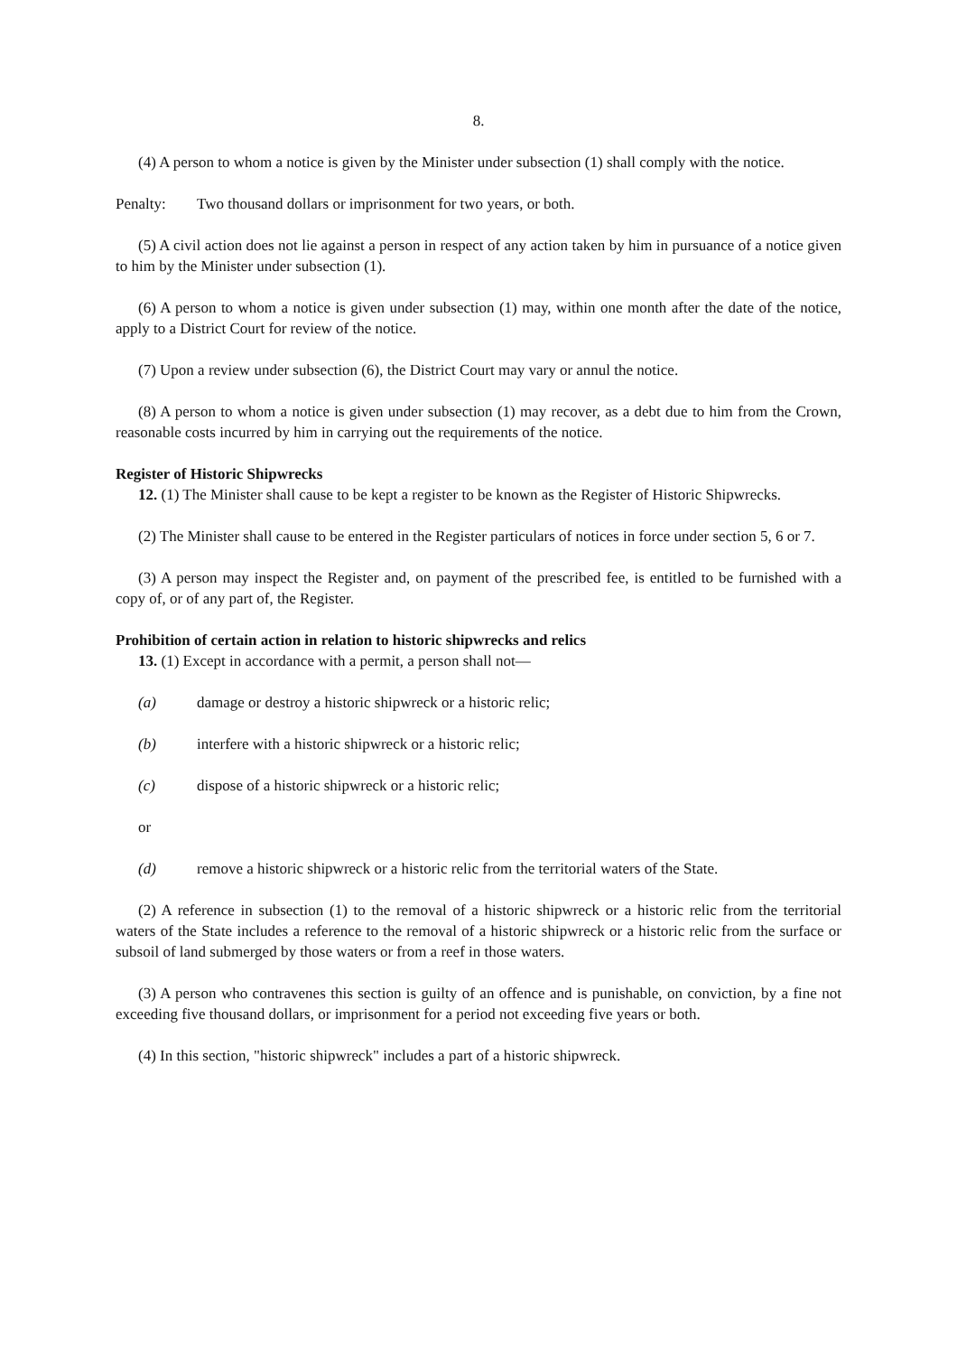8.
(4) A person to whom a notice is given by the Minister under subsection (1) shall comply with the notice.
Penalty: Two thousand dollars or imprisonment for two years, or both.
(5) A civil action does not lie against a person in respect of any action taken by him in pursuance of a notice given to him by the Minister under subsection (1).
(6) A person to whom a notice is given under subsection (1) may, within one month after the date of the notice, apply to a District Court for review of the notice.
(7) Upon a review under subsection (6), the District Court may vary or annul the notice.
(8) A person to whom a notice is given under subsection (1) may recover, as a debt due to him from the Crown, reasonable costs incurred by him in carrying out the requirements of the notice.
Register of Historic Shipwrecks
12. (1) The Minister shall cause to be kept a register to be known as the Register of Historic Shipwrecks.
(2) The Minister shall cause to be entered in the Register particulars of notices in force under section 5, 6 or 7.
(3) A person may inspect the Register and, on payment of the prescribed fee, is entitled to be furnished with a copy of, or of any part of, the Register.
Prohibition of certain action in relation to historic shipwrecks and relics
13. (1) Except in accordance with a permit, a person shall not—
(a) damage or destroy a historic shipwreck or a historic relic;
(b) interfere with a historic shipwreck or a historic relic;
(c) dispose of a historic shipwreck or a historic relic;
or
(d) remove a historic shipwreck or a historic relic from the territorial waters of the State.
(2) A reference in subsection (1) to the removal of a historic shipwreck or a historic relic from the territorial waters of the State includes a reference to the removal of a historic shipwreck or a historic relic from the surface or subsoil of land submerged by those waters or from a reef in those waters.
(3) A person who contravenes this section is guilty of an offence and is punishable, on conviction, by a fine not exceeding five thousand dollars, or imprisonment for a period not exceeding five years or both.
(4) In this section, "historic shipwreck" includes a part of a historic shipwreck.